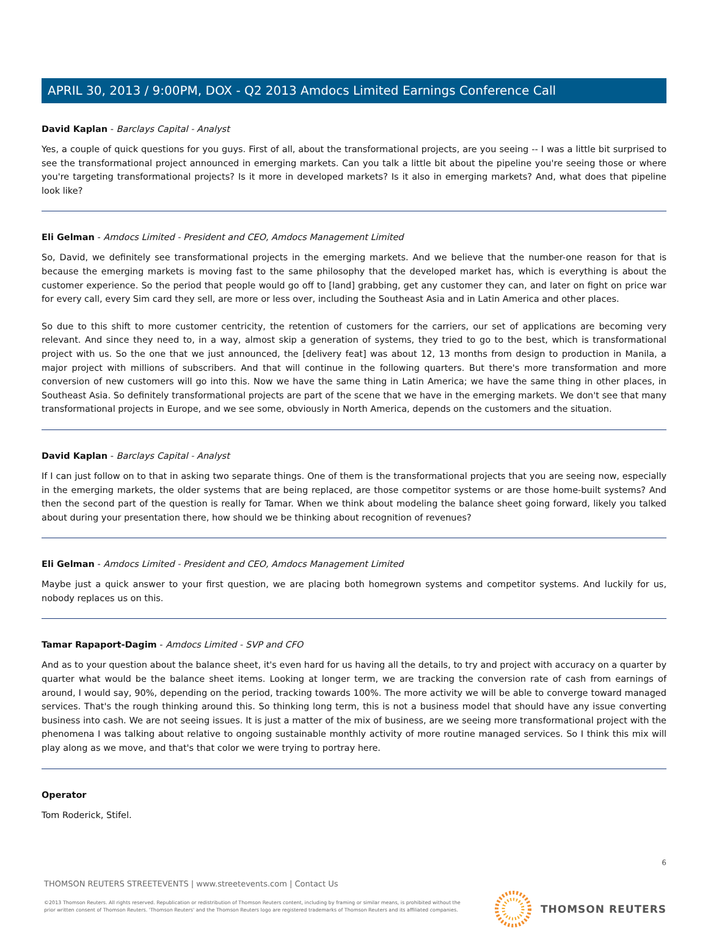APRIL 30, 2013 / 9:00PM, DOX - Q2 2013 Amdocs Limited Earnings Conference Call
David Kaplan - Barclays Capital - Analyst
Yes, a couple of quick questions for you guys. First of all, about the transformational projects, are you seeing -- I was a little bit surprised to see the transformational project announced in emerging markets. Can you talk a little bit about the pipeline you're seeing those or where you're targeting transformational projects? Is it more in developed markets? Is it also in emerging markets? And, what does that pipeline look like?
Eli Gelman - Amdocs Limited - President and CEO, Amdocs Management Limited
So, David, we definitely see transformational projects in the emerging markets. And we believe that the number-one reason for that is because the emerging markets is moving fast to the same philosophy that the developed market has, which is everything is about the customer experience. So the period that people would go off to [land] grabbing, get any customer they can, and later on fight on price war for every call, every Sim card they sell, are more or less over, including the Southeast Asia and in Latin America and other places.
So due to this shift to more customer centricity, the retention of customers for the carriers, our set of applications are becoming very relevant. And since they need to, in a way, almost skip a generation of systems, they tried to go to the best, which is transformational project with us. So the one that we just announced, the [delivery feat] was about 12, 13 months from design to production in Manila, a major project with millions of subscribers. And that will continue in the following quarters. But there's more transformation and more conversion of new customers will go into this. Now we have the same thing in Latin America; we have the same thing in other places, in Southeast Asia. So definitely transformational projects are part of the scene that we have in the emerging markets. We don't see that many transformational projects in Europe, and we see some, obviously in North America, depends on the customers and the situation.
David Kaplan - Barclays Capital - Analyst
If I can just follow on to that in asking two separate things. One of them is the transformational projects that you are seeing now, especially in the emerging markets, the older systems that are being replaced, are those competitor systems or are those home-built systems? And then the second part of the question is really for Tamar. When we think about modeling the balance sheet going forward, likely you talked about during your presentation there, how should we be thinking about recognition of revenues?
Eli Gelman - Amdocs Limited - President and CEO, Amdocs Management Limited
Maybe just a quick answer to your first question, we are placing both homegrown systems and competitor systems. And luckily for us, nobody replaces us on this.
Tamar Rapaport-Dagim - Amdocs Limited - SVP and CFO
And as to your question about the balance sheet, it's even hard for us having all the details, to try and project with accuracy on a quarter by quarter what would be the balance sheet items. Looking at longer term, we are tracking the conversion rate of cash from earnings of around, I would say, 90%, depending on the period, tracking towards 100%. The more activity we will be able to converge toward managed services. That's the rough thinking around this. So thinking long term, this is not a business model that should have any issue converting business into cash. We are not seeing issues. It is just a matter of the mix of business, are we seeing more transformational project with the phenomena I was talking about relative to ongoing sustainable monthly activity of more routine managed services. So I think this mix will play along as we move, and that's that color we were trying to portray here.
Operator
Tom Roderick, Stifel.
6
THOMSON REUTERS STREETEVENTS | www.streetevents.com | Contact Us
©2013 Thomson Reuters. All rights reserved. Republication or redistribution of Thomson Reuters content, including by framing or similar means, is prohibited without the prior written consent of Thomson Reuters. 'Thomson Reuters' and the Thomson Reuters logo are registered trademarks of Thomson Reuters and its affiliated companies.
THOMSON REUTERS